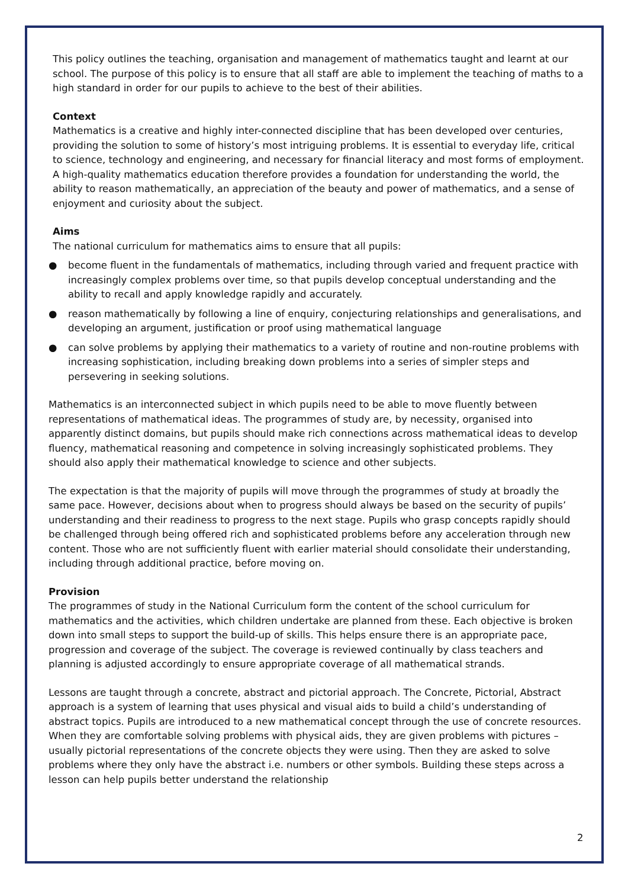This policy outlines the teaching, organisation and management of mathematics taught and learnt at our school. The purpose of this policy is to ensure that all staff are able to implement the teaching of maths to a high standard in order for our pupils to achieve to the best of their abilities.
Context
Mathematics is a creative and highly inter-connected discipline that has been developed over centuries, providing the solution to some of history’s most intriguing problems. It is essential to everyday life, critical to science, technology and engineering, and necessary for financial literacy and most forms of employment. A high-quality mathematics education therefore provides a foundation for understanding the world, the ability to reason mathematically, an appreciation of the beauty and power of mathematics, and a sense of enjoyment and curiosity about the subject.
Aims
The national curriculum for mathematics aims to ensure that all pupils:
● become fluent in the fundamentals of mathematics, including through varied and frequent practice with increasingly complex problems over time, so that pupils develop conceptual understanding and the ability to recall and apply knowledge rapidly and accurately.
● reason mathematically by following a line of enquiry, conjecturing relationships and generalisations, and developing an argument, justification or proof using mathematical language
● can solve problems by applying their mathematics to a variety of routine and non-routine problems with increasing sophistication, including breaking down problems into a series of simpler steps and persevering in seeking solutions.
Mathematics is an interconnected subject in which pupils need to be able to move fluently between representations of mathematical ideas. The programmes of study are, by necessity, organised into apparently distinct domains, but pupils should make rich connections across mathematical ideas to develop fluency, mathematical reasoning and competence in solving increasingly sophisticated problems. They should also apply their mathematical knowledge to science and other subjects.
The expectation is that the majority of pupils will move through the programmes of study at broadly the same pace. However, decisions about when to progress should always be based on the security of pupils’ understanding and their readiness to progress to the next stage. Pupils who grasp concepts rapidly should be challenged through being offered rich and sophisticated problems before any acceleration through new content. Those who are not sufficiently fluent with earlier material should consolidate their understanding, including through additional practice, before moving on.
Provision
The programmes of study in the National Curriculum form the content of the school curriculum for mathematics and the activities, which children undertake are planned from these. Each objective is broken down into small steps to support the build-up of skills. This helps ensure there is an appropriate pace, progression and coverage of the subject. The coverage is reviewed continually by class teachers and planning is adjusted accordingly to ensure appropriate coverage of all mathematical strands.
Lessons are taught through a concrete, abstract and pictorial approach. The Concrete, Pictorial, Abstract approach is a system of learning that uses physical and visual aids to build a child’s understanding of abstract topics. Pupils are introduced to a new mathematical concept through the use of concrete resources. When they are comfortable solving problems with physical aids, they are given problems with pictures – usually pictorial representations of the concrete objects they were using. Then they are asked to solve problems where they only have the abstract i.e. numbers or other symbols. Building these steps across a lesson can help pupils better understand the relationship
2